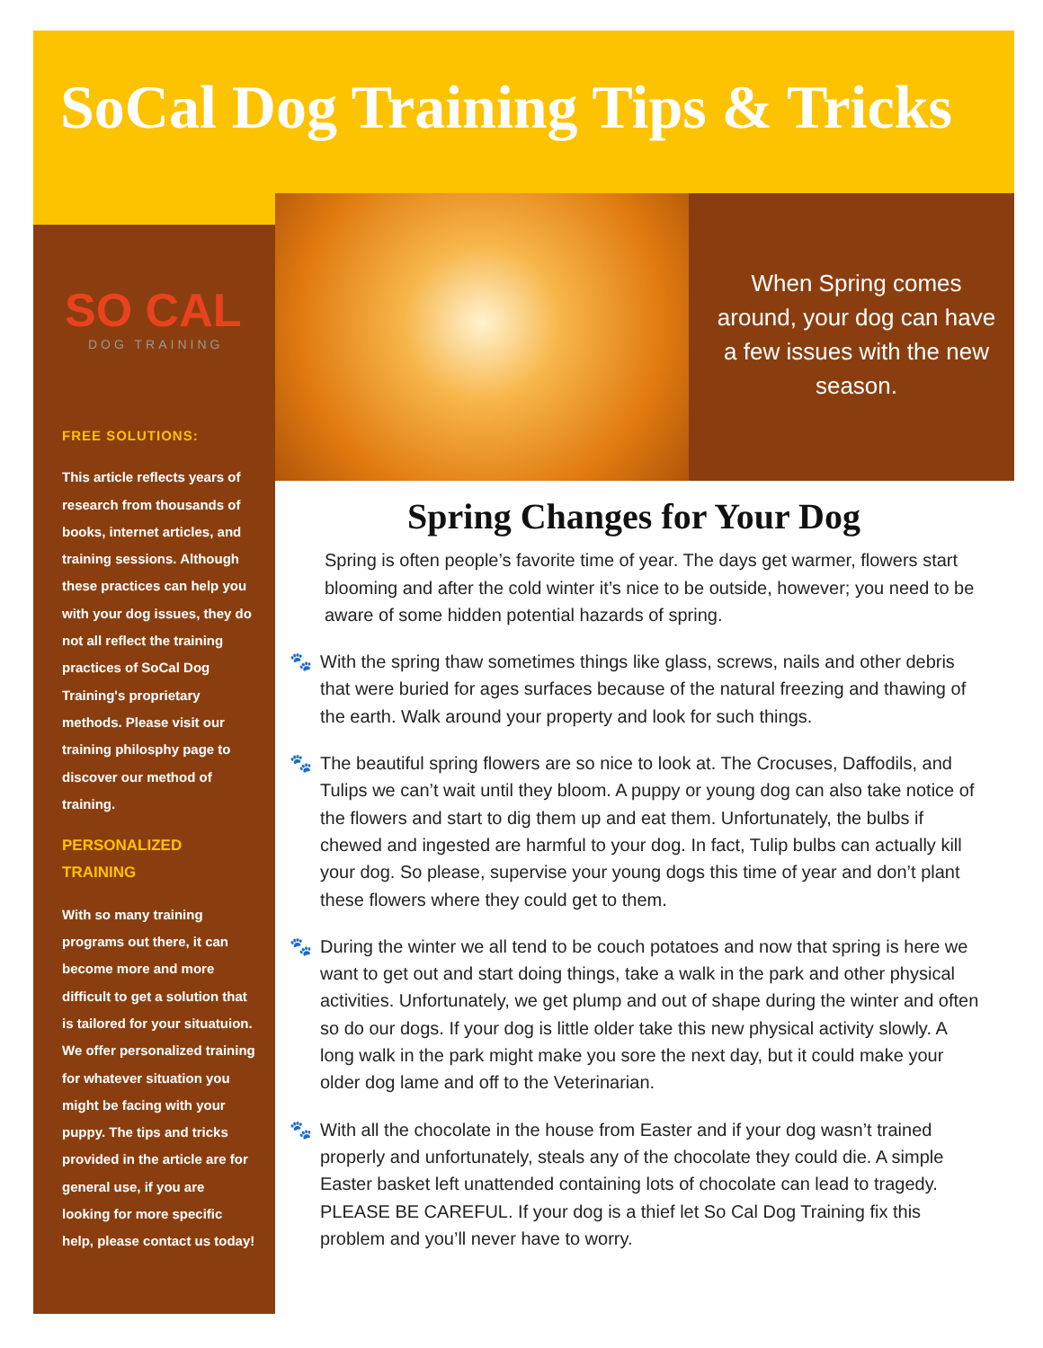SoCal Dog Training Tips & Tricks
SO CAL
DOG TRAINING
FREE SOLUTIONS:
This article reflects years of research from thousands of books, internet articles, and training sessions. Although these practices can help you with your dog issues, they do not all reflect the training practices of SoCal Dog Training's proprietary methods. Please visit our training philosphy page to discover our method of training.
PERSONALIZED TRAINING
With so many training programs out there, it can become more and more difficult to get a solution that is tailored for your situatuion. We offer personalized training for whatever situation you might be facing with your puppy. The tips and tricks provided in the article are for general use, if you are looking for more specific help, please contact us today!
When Spring comes around, your dog can have a few issues with the new season.
Spring Changes for Your Dog
Spring is often people’s favorite time of year. The days get warmer, flowers start blooming and after the cold winter it’s nice to be outside, however; you need to be aware of some hidden potential hazards of spring.
🐾 With the spring thaw sometimes things like glass, screws, nails and other debris that were buried for ages surfaces because of the natural freezing and thawing of the earth. Walk around your property and look for such things.
🐾 The beautiful spring flowers are so nice to look at. The Crocuses, Daffodils, and Tulips we can’t wait until they bloom. A puppy or young dog can also take notice of the flowers and start to dig them up and eat them. Unfortunately, the bulbs if chewed and ingested are harmful to your dog. In fact, Tulip bulbs can actually kill your dog. So please, supervise your young dogs this time of year and don’t plant these flowers where they could get to them.
🐾 During the winter we all tend to be couch potatoes and now that spring is here we want to get out and start doing things, take a walk in the park and other physical activities. Unfortunately, we get plump and out of shape during the winter and often so do our dogs. If your dog is little older take this new physical activity slowly. A long walk in the park might make you sore the next day, but it could make your older dog lame and off to the Veterinarian.
🐾 With all the chocolate in the house from Easter and if your dog wasn’t trained properly and unfortunately, steals any of the chocolate they could die. A simple Easter basket left unattended containing lots of chocolate can lead to tragedy. PLEASE BE CAREFUL. If your dog is a thief let So Cal Dog Training fix this problem and you’ll never have to worry.